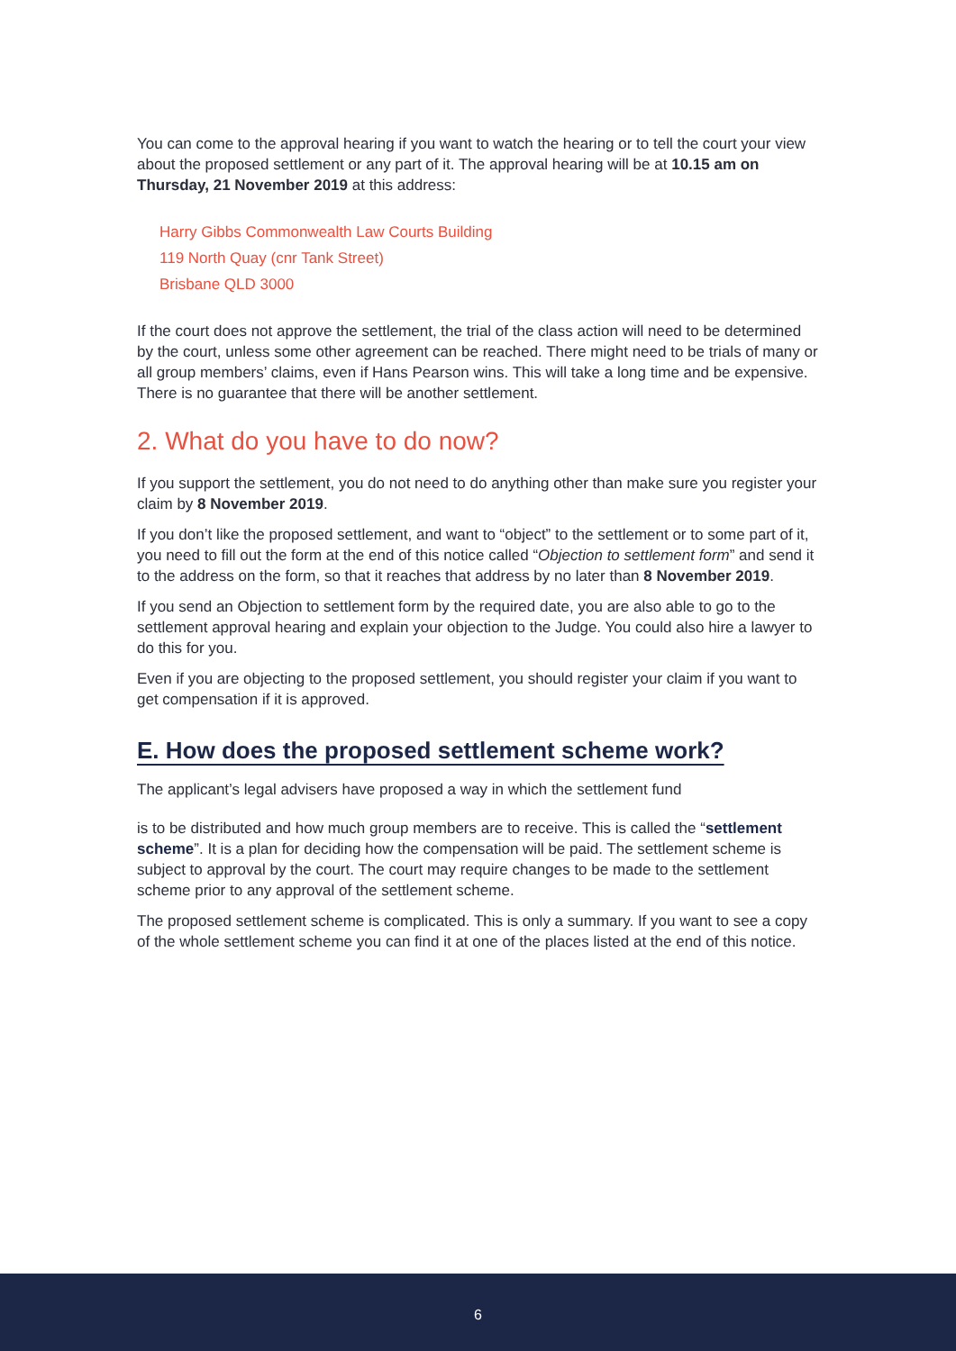You can come to the approval hearing if you want to watch the hearing or to tell the court your view about the proposed settlement or any part of it. The approval hearing will be at 10.15 am on Thursday, 21 November 2019 at this address:
Harry Gibbs Commonwealth Law Courts Building
119 North Quay (cnr Tank Street)
Brisbane QLD 3000
If the court does not approve the settlement, the trial of the class action will need to be determined by the court, unless some other agreement can be reached. There might need to be trials of many or all group members’ claims, even if Hans Pearson wins. This will take a long time and be expensive. There is no guarantee that there will be another settlement.
2. What do you have to do now?
If you support the settlement, you do not need to do anything other than make sure you register your claim by 8 November 2019.
If you don’t like the proposed settlement, and want to “object” to the settlement or to some part of it, you need to fill out the form at the end of this notice called “Objection to settlement form” and send it to the address on the form, so that it reaches that address by no later than 8 November 2019.
If you send an Objection to settlement form by the required date, you are also able to go to the settlement approval hearing and explain your objection to the Judge. You could also hire a lawyer to do this for you.
Even if you are objecting to the proposed settlement, you should register your claim if you want to get compensation if it is approved.
E. How does the proposed settlement scheme work?
The applicant’s legal advisers have proposed a way in which the settlement fund
is to be distributed and how much group members are to receive. This is called the “settlement scheme”. It is a plan for deciding how the compensation will be paid. The settlement scheme is subject to approval by the court. The court may require changes to be made to the settlement scheme prior to any approval of the settlement scheme.
The proposed settlement scheme is complicated. This is only a summary. If you want to see a copy of the whole settlement scheme you can find it at one of the places listed at the end of this notice.
6